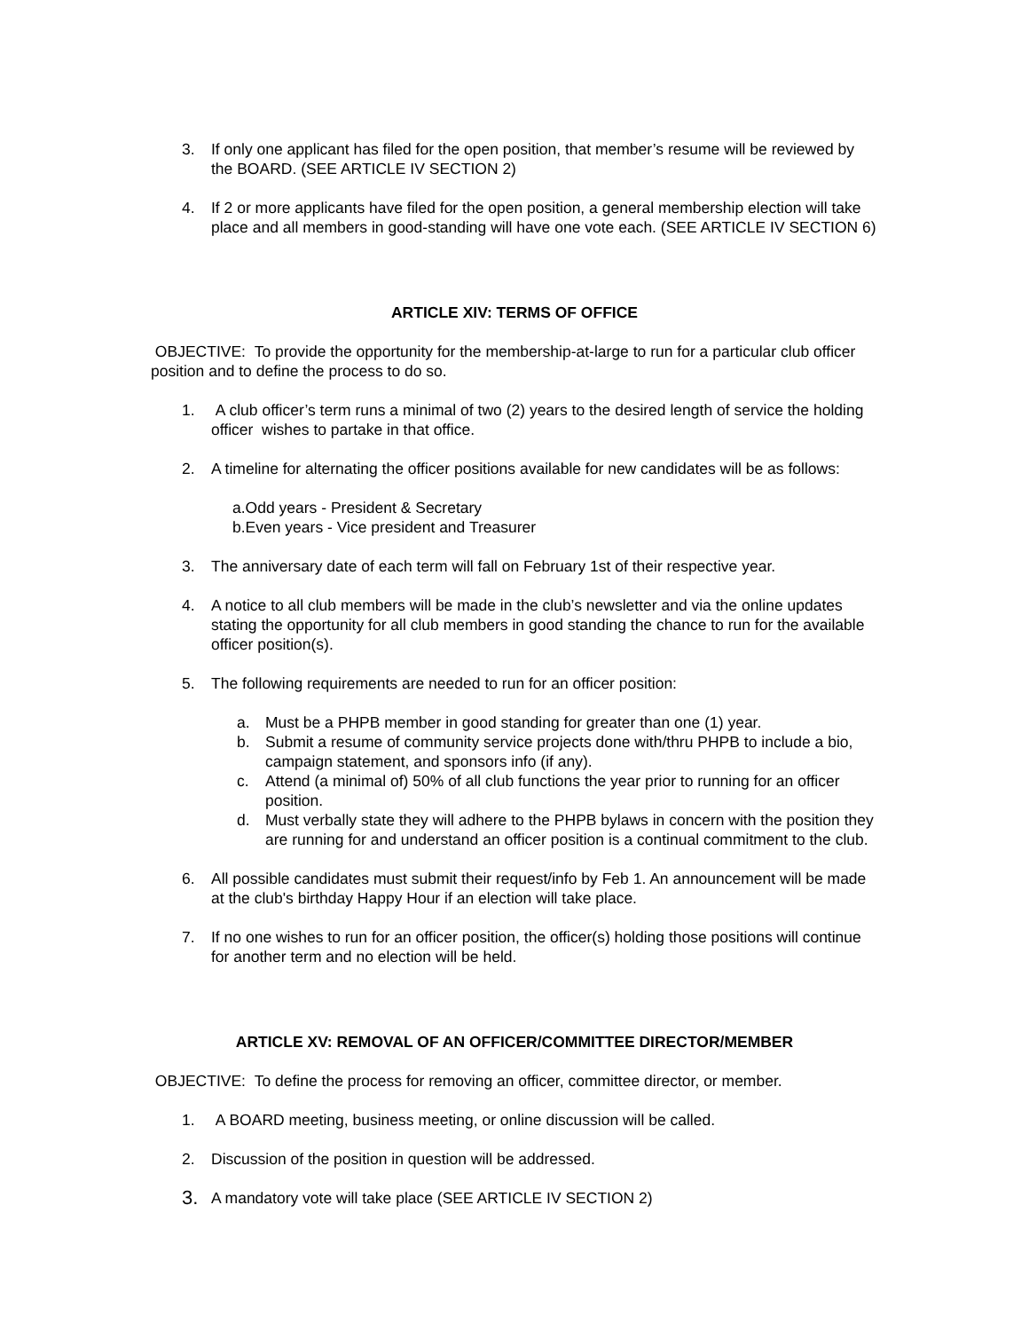3. If only one applicant has filed for the open position, that member’s resume will be reviewed by the BOARD. (SEE ARTICLE IV SECTION 2)
4. If 2 or more applicants have filed for the open position, a general membership election will take place and all members in good-standing will have one vote each. (SEE ARTICLE IV SECTION 6)
ARTICLE XIV: TERMS OF OFFICE
OBJECTIVE: To provide the opportunity for the membership-at-large to run for a particular club officer position and to define the process to do so.
1. A club officer’s term runs a minimal of two (2) years to the desired length of service the holding officer wishes to partake in that office.
2. A timeline for alternating the officer positions available for new candidates will be as follows:
a.Odd years - President & Secretary
b.Even years - Vice president and Treasurer
3. The anniversary date of each term will fall on February 1st of their respective year.
4. A notice to all club members will be made in the club’s newsletter and via the online updates stating the opportunity for all club members in good standing the chance to run for the available officer position(s).
5. The following requirements are needed to run for an officer position:
a. Must be a PHPB member in good standing for greater than one (1) year.
b. Submit a resume of community service projects done with/thru PHPB to include a bio, campaign statement, and sponsors info (if any).
c. Attend (a minimal of) 50% of all club functions the year prior to running for an officer position.
d. Must verbally state they will adhere to the PHPB bylaws in concern with the position they are running for and understand an officer position is a continual commitment to the club.
6. All possible candidates must submit their request/info by Feb 1. An announcement will be made at the club's birthday Happy Hour if an election will take place.
7. If no one wishes to run for an officer position, the officer(s) holding those positions will continue for another term and no election will be held.
ARTICLE XV: REMOVAL OF AN OFFICER/COMMITTEE DIRECTOR/MEMBER
OBJECTIVE: To define the process for removing an officer, committee director, or member.
1. A BOARD meeting, business meeting, or online discussion will be called.
2. Discussion of the position in question will be addressed.
3. A mandatory vote will take place (SEE ARTICLE IV SECTION 2)